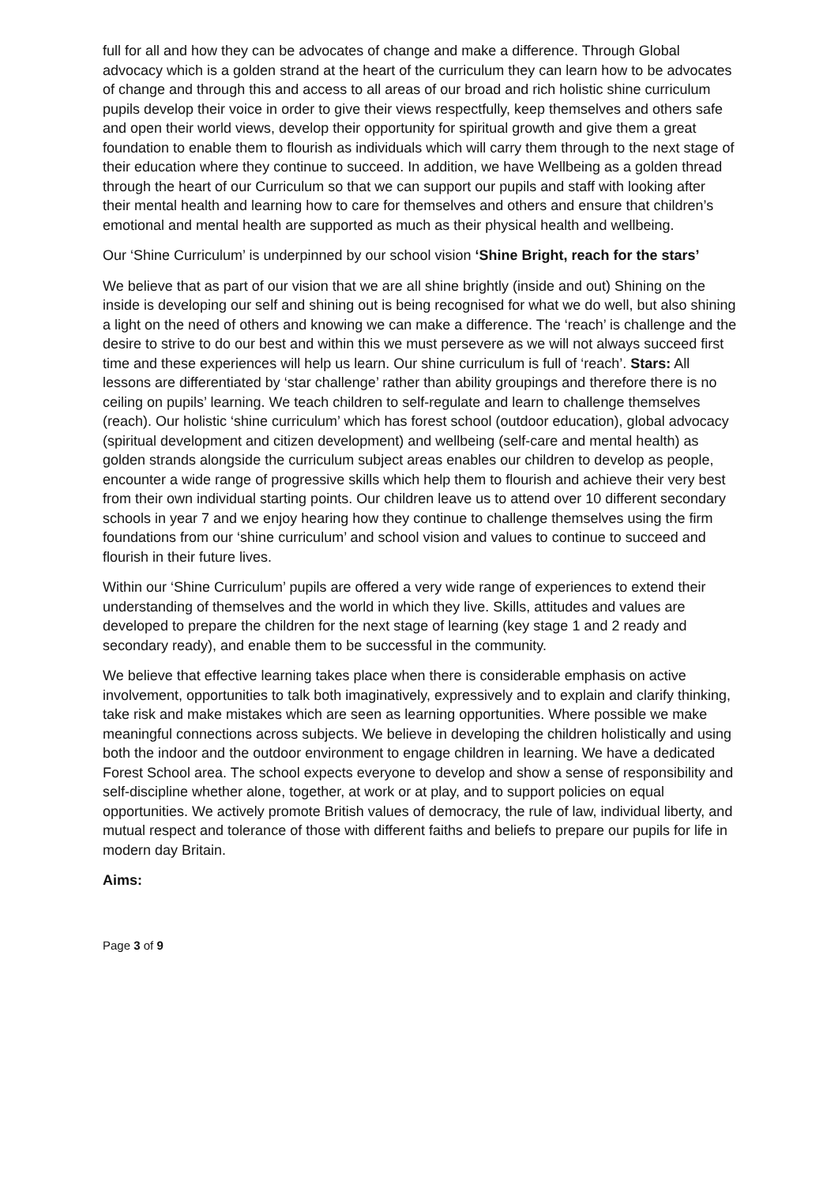full for all and how they can be advocates of change and make a difference. Through Global advocacy which is a golden strand at the heart of the curriculum they can learn how to be advocates of change and through this and access to all areas of our broad and rich holistic shine curriculum pupils develop their voice in order to give their views respectfully, keep themselves and others safe and open their world views, develop their opportunity for spiritual growth and give them a great foundation to enable them to flourish as individuals which will carry them through to the next stage of their education where they continue to succeed. In addition, we have Wellbeing as a golden thread through the heart of our Curriculum so that we can support our pupils and staff with looking after their mental health and learning how to care for themselves and others and ensure that children’s emotional and mental health are supported as much as their physical health and wellbeing.
Our ‘Shine Curriculum’ is underpinned by our school vision ‘Shine Bright, reach for the stars’
We believe that as part of our vision that we are all shine brightly (inside and out) Shining on the inside is developing our self and shining out is being recognised for what we do well, but also shining a light on the need of others and knowing we can make a difference. The ‘reach’ is challenge and the desire to strive to do our best and within this we must persevere as we will not always succeed first time and these experiences will help us learn. Our shine curriculum is full of ‘reach’. Stars: All lessons are differentiated by ‘star challenge’ rather than ability groupings and therefore there is no ceiling on pupils’ learning. We teach children to self-regulate and learn to challenge themselves (reach). Our holistic ‘shine curriculum’ which has forest school (outdoor education), global advocacy (spiritual development and citizen development) and wellbeing (self-care and mental health) as golden strands alongside the curriculum subject areas enables our children to develop as people, encounter a wide range of progressive skills which help them to flourish and achieve their very best from their own individual starting points. Our children leave us to attend over 10 different secondary schools in year 7 and we enjoy hearing how they continue to challenge themselves using the firm foundations from our ‘shine curriculum’ and school vision and values to continue to succeed and flourish in their future lives.
Within our ‘Shine Curriculum’ pupils are offered a very wide range of experiences to extend their understanding of themselves and the world in which they live. Skills, attitudes and values are developed to prepare the children for the next stage of learning (key stage 1 and 2 ready and secondary ready), and enable them to be successful in the community.
We believe that effective learning takes place when there is considerable emphasis on active involvement, opportunities to talk both imaginatively, expressively and to explain and clarify thinking, take risk and make mistakes which are seen as learning opportunities. Where possible we make meaningful connections across subjects. We believe in developing the children holistically and using both the indoor and the outdoor environment to engage children in learning. We have a dedicated Forest School area. The school expects everyone to develop and show a sense of responsibility and self-discipline whether alone, together, at work or at play, and to support policies on equal opportunities. We actively promote British values of democracy, the rule of law, individual liberty, and mutual respect and tolerance of those with different faiths and beliefs to prepare our pupils for life in modern day Britain.
Aims:
Page 3 of 9